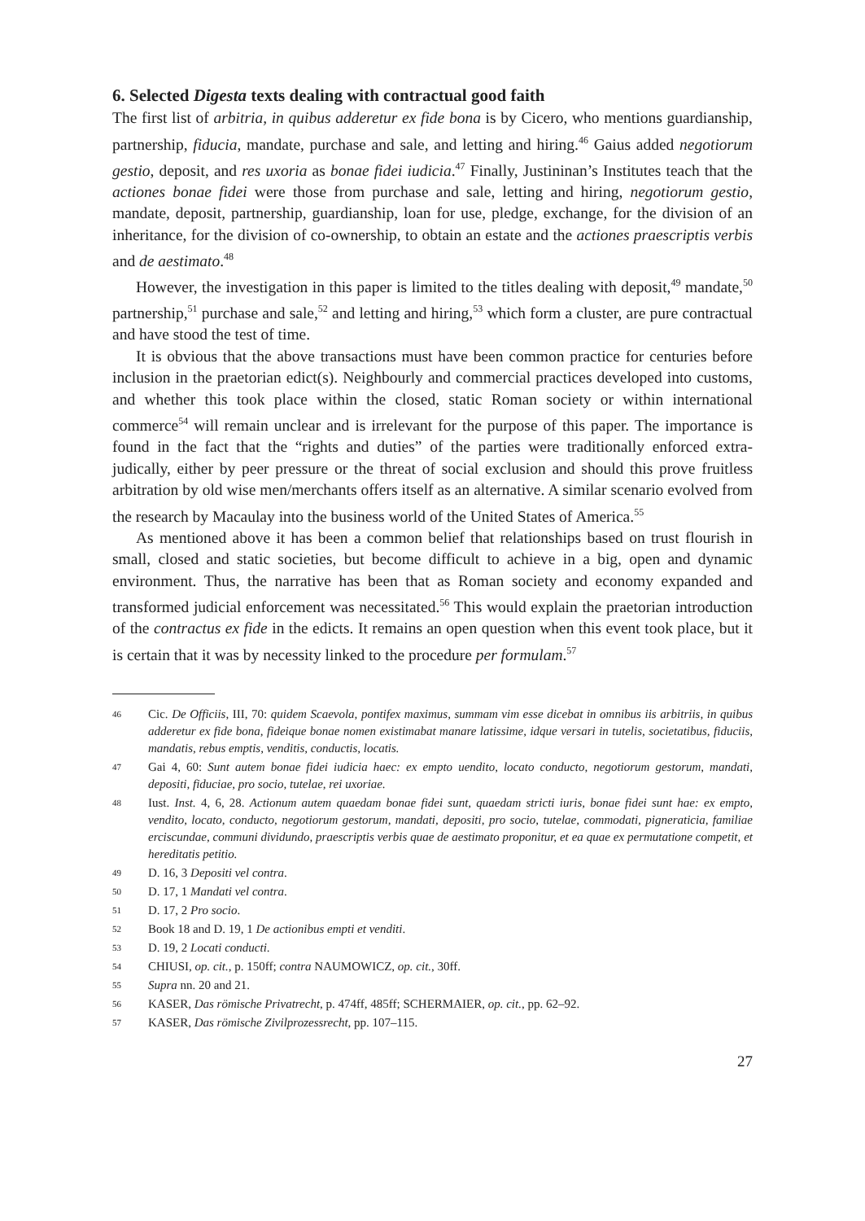6. Selected Digesta texts dealing with contractual good faith
The first list of arbitria, in quibus adderetur ex fide bona is by Cicero, who mentions guardianship, partnership, fiducia, mandate, purchase and sale, and letting and hiring.<sup>46</sup> Gaius added negotiorum gestio, deposit, and res uxoria as bonae fidei iudicia.<sup>47</sup> Finally, Justininan’s Institutes teach that the actiones bonae fidei were those from purchase and sale, letting and hiring, negotiorum gestio, mandate, deposit, partnership, guardianship, loan for use, pledge, exchange, for the division of an inheritance, for the division of co-ownership, to obtain an estate and the actiones praescriptis verbis and de aestimato.<sup>48</sup>
However, the investigation in this paper is limited to the titles dealing with deposit,<sup>49</sup> mandate,<sup>50</sup> partnership,<sup>51</sup> purchase and sale,<sup>52</sup> and letting and hiring,<sup>53</sup> which form a cluster, are pure contractual and have stood the test of time.
It is obvious that the above transactions must have been common practice for centuries before inclusion in the praetorian edict(s). Neighbourly and commercial practices developed into customs, and whether this took place within the closed, static Roman society or within international commerce<sup>54</sup> will remain unclear and is irrelevant for the purpose of this paper. The importance is found in the fact that the “rights and duties” of the parties were traditionally enforced extra-judically, either by peer pressure or the threat of social exclusion and should this prove fruitless arbitration by old wise men/merchants offers itself as an alternative. A similar scenario evolved from the research by Macaulay into the business world of the United States of America.<sup>55</sup>
As mentioned above it has been a common belief that relationships based on trust flourish in small, closed and static societies, but become difficult to achieve in a big, open and dynamic environment. Thus, the narrative has been that as Roman society and economy expanded and transformed judicial enforcement was necessitated.<sup>56</sup> This would explain the praetorian introduction of the contractus ex fide in the edicts. It remains an open question when this event took place, but it is certain that it was by necessity linked to the procedure per formulam.<sup>57</sup>
46 Cic. De Officiis, III, 70: quidem Scaevola, pontifex maximus, summam vim esse dicebat in omnibus iis arbitriis, in quibus adderetur ex fide bona, fideique bonae nomen existimabat manare latissime, idque versari in tutelis, societatibus, fiduciis, mandatis, rebus emptis, venditis, conductis, locatis.
47 Gai 4, 60: Sunt autem bonae fidei iudicia haec: ex empto uendito, locato conducto, negotiorum gestorum, mandati, depositi, fiduciae, pro socio, tutelae, rei uxoriae.
48 Iust. Inst. 4, 6, 28. Actionum autem quaedam bonae fidei sunt, quaedam stricti iuris, bonae fidei sunt hae: ex empto, vendito, locato, conducto, negotiorum gestorum, mandati, depositi, pro socio, tutelae, commodati, pigneraticia, familiae erciscundae, communi dividundo, praescriptis verbis quae de aestimato proponitur, et ea quae ex permutatione competit, et hereditatis petitio.
49 D. 16, 3 Depositi vel contra.
50 D. 17, 1 Mandati vel contra.
51 D. 17, 2 Pro socio.
52 Book 18 and D. 19, 1 De actionibus empti et venditi.
53 D. 19, 2 Locati conducti.
54 CHIUSI, op. cit., p. 150ff; contra NAUMOWICZ, op. cit., 30ff.
55 Supra nn. 20 and 21.
56 KASER, Das römische Privatrecht, p. 474ff, 485ff; SCHERMAIER, op. cit., pp. 62–92.
57 KASER, Das römische Zivilprozessrecht, pp. 107–115.
27